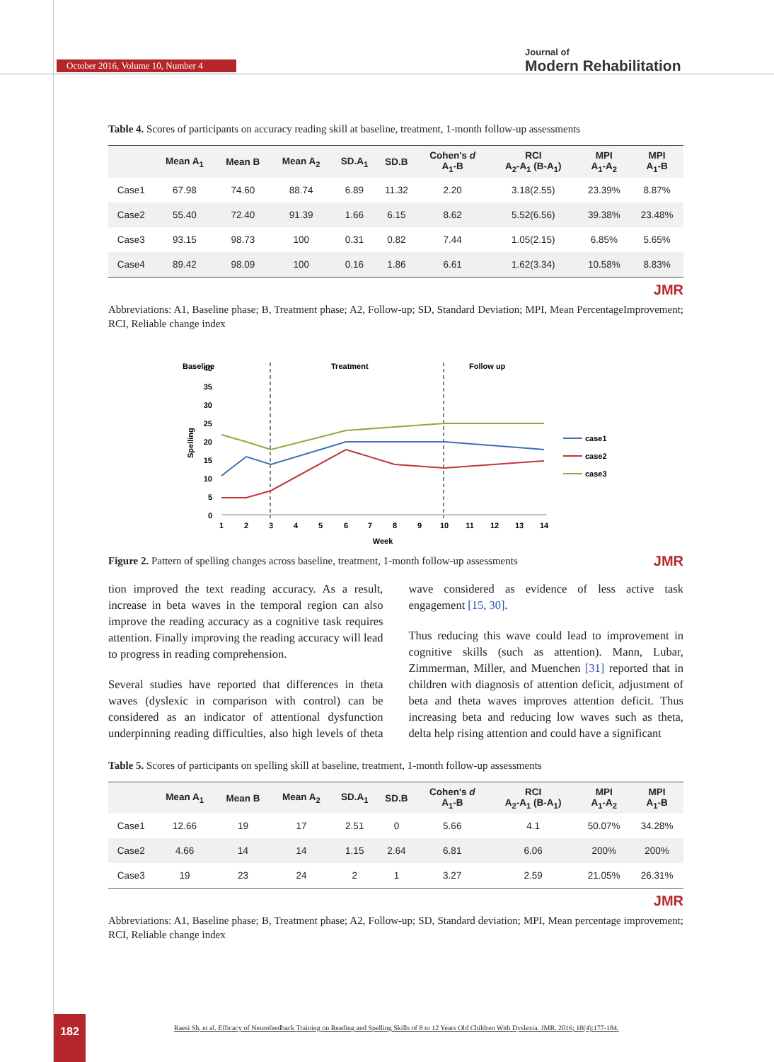October 2016, Volume 10, Number 4
Journal of
Modern Rehabilitation
Table 4. Scores of participants on accuracy reading skill at baseline, treatment, 1-month follow-up assessments
| | Mean A<sub>1</sub> | Mean B | Mean A<sub>2</sub> | SD.A<sub>1</sub> | SD.B | Cohen's d A<sub>1</sub>-B | RCI A<sub>2</sub>-A<sub>1</sub> (B-A<sub>1</sub>) | MPI A<sub>1</sub>-A<sub>2</sub> | MPI A<sub>1</sub>-B |
| --- | --- | --- | --- | --- | --- | --- | --- | --- | --- |
| Case1 | 67.98 | 74.60 | 88.74 | 6.89 | 11.32 | 2.20 | 3.18(2.55) | 23.39% | 8.87% |
| Case2 | 55.40 | 72.40 | 91.39 | 1.66 | 6.15 | 8.62 | 5.52(6.56) | 39.38% | 23.48% |
| Case3 | 93.15 | 98.73 | 100 | 0.31 | 0.82 | 7.44 | 1.05(2.15) | 6.85% | 5.65% |
| Case4 | 89.42 | 98.09 | 100 | 0.16 | 1.86 | 6.61 | 1.62(3.34) | 10.58% | 8.83% |
JMR
Abbreviations: A1, Baseline phase; B, Treatment phase; A2, Follow-up; SD, Standard Deviation; MPI, Mean PercentageImprovement; RCI, Reliable change index
Baseline
Treatment
Follow up
Spelling
40
35
30
25
20
15
10
5
0
1
2
3
4
5
6
7
8
9
10
11
12
13
14
Week
case1
case2
case3
Figure 2. Pattern of spelling changes across baseline, treatment, 1-month follow-up assessments JMR
tion improved the text reading accuracy. As a result, increase in beta waves in the temporal region can also improve the reading accuracy as a cognitive task requires attention. Finally improving the reading accuracy will lead to progress in reading comprehension.
Several studies have reported that differences in theta waves (dyslexic in comparison with control) can be considered as an indicator of attentional dysfunction underpinning reading difficulties, also high levels of theta wave considered as evidence of less active task engagement [15, 30].
Thus reducing this wave could lead to improvement in cognitive skills (such as attention). Mann, Lubar, Zimmerman, Miller, and Muenchen [31] reported that in children with diagnosis of attention deficit, adjustment of beta and theta waves improves attention deficit. Thus increasing beta and reducing low waves such as theta, delta help rising attention and could have a significant
Table 5. Scores of participants on spelling skill at baseline, treatment, 1-month follow-up assessments
| | Mean A<sub>1</sub> | Mean B | Mean A<sub>2</sub> | SD.A<sub>1</sub> | SD.B | Cohen's d A<sub>1</sub>-B | RCI A<sub>2</sub>-A<sub>1</sub> (B-A<sub>1</sub>) | MPI A<sub>1</sub>-A<sub>2</sub> | MPI A<sub>1</sub>-B |
| --- | --- | --- | --- | --- | --- | --- | --- | --- | --- |
| Case1 | 12.66 | 19 | 17 | 2.51 | 0 | 5.66 | 4.1 | 50.07% | 34.28% |
| Case2 | 4.66 | 14 | 14 | 1.15 | 2.64 | 6.81 | 6.06 | 200% | 200% |
| Case3 | 19 | 23 | 24 | 2 | 1 | 3.27 | 2.59 | 21.05% | 26.31% |
JMR
Abbreviations: A1, Baseline phase; B, Treatment phase; A2, Follow-up; SD, Standard deviation; MPI, Mean percentage improvement; RCI, Reliable change index
182
Raesi Sh, et al. Efficacy of Neurofeedback Training on Reading and Spelling Skills of 8 to 12 Years Old Children With Dyslexia. JMR. 2016; 10(4):177-184.